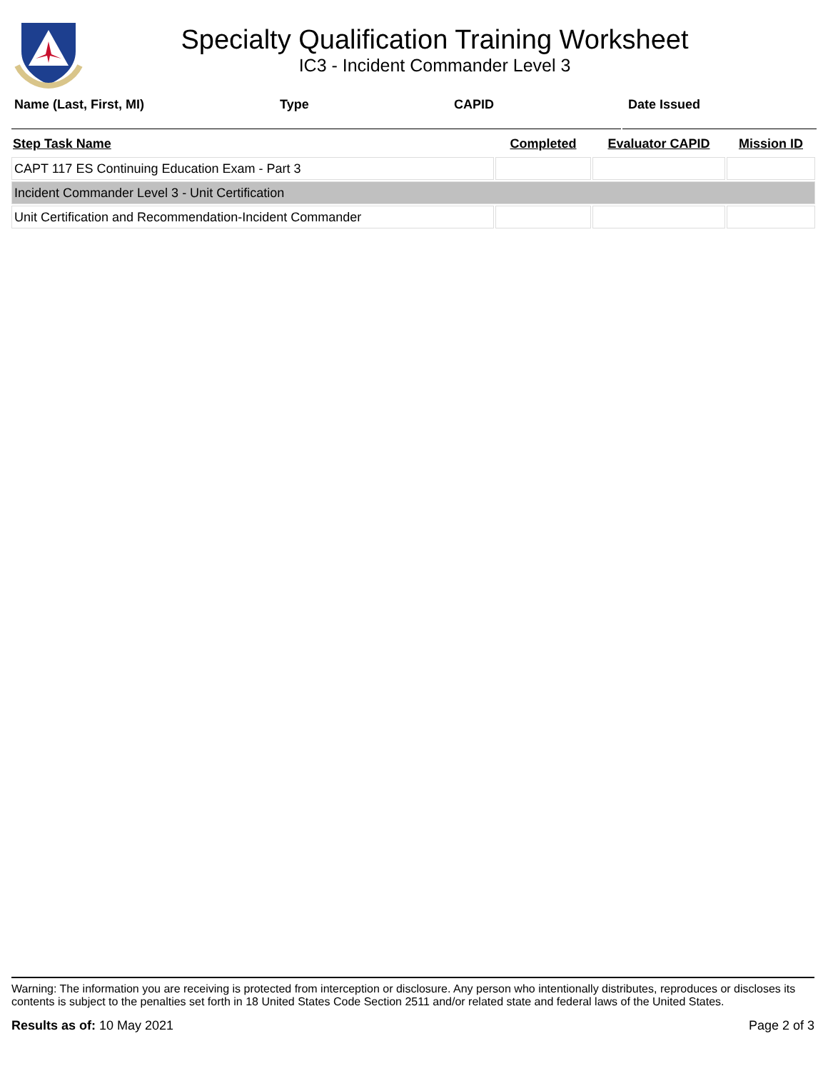Specialty Qualification Training Worksheet
IC3 - Incident Commander Level 3
Name (Last, First, MI) Type CAPID Date Issued
| Step Task Name | Completed | Evaluator CAPID | Mission ID |
| --- | --- | --- | --- |
| CAPT 117 ES Continuing Education Exam - Part 3 | | | |
| Incident Commander Level 3 - Unit Certification | | | |
| Unit Certification and Recommendation-Incident Commander | | | |
Warning: The information you are receiving is protected from interception or disclosure. Any person who intentionally distributes, reproduces or discloses its contents is subject to the penalties set forth in 18 United States Code Section 2511 and/or related state and federal laws of the United States.
Results as of: 10 May 2021 Page 2 of 3